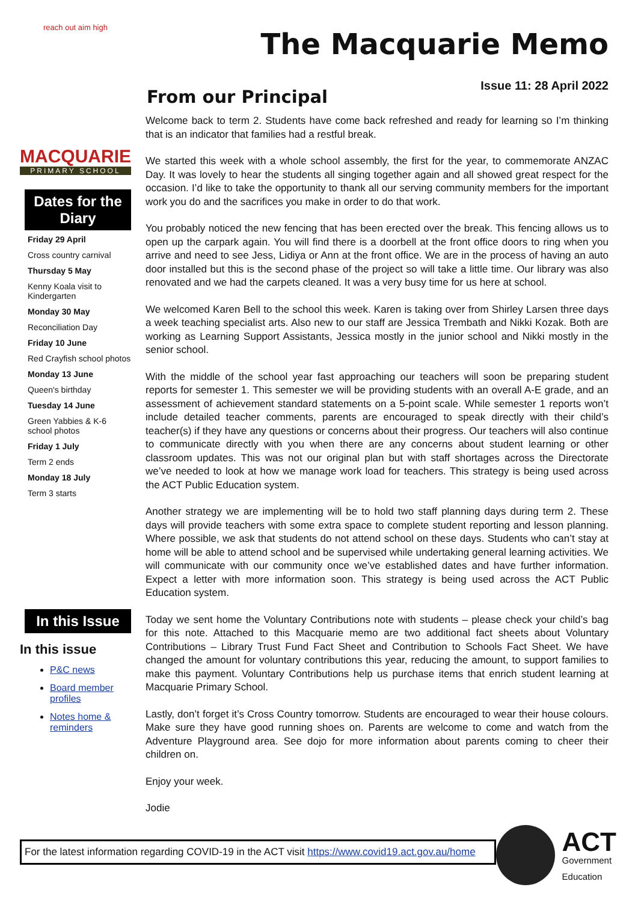reach out aim high
MACQUARIE
PRIMARY SCHOOL
Dates for the Diary
Friday 29 April
Cross country carnival
Thursday 5 May
Kenny Koala visit to Kindergarten
Monday 30 May
Reconciliation Day
Friday 10 June
Red Crayfish school photos
Monday 13 June
Queen's birthday
Tuesday 14 June
Green Yabbies & K-6 school photos
Friday 1 July
Term 2 ends
Monday 18 July
Term 3 starts
In this Issue
In this issue
P&C news
Board member profiles
Notes home & reminders
The Macquarie Memo
Issue 11: 28 April 2022
From our Principal
Welcome back to term 2. Students have come back refreshed and ready for learning so I’m thinking that is an indicator that families had a restful break.
We started this week with a whole school assembly, the first for the year, to commemorate ANZAC Day. It was lovely to hear the students all singing together again and all showed great respect for the occasion. I’d like to take the opportunity to thank all our serving community members for the important work you do and the sacrifices you make in order to do that work.
You probably noticed the new fencing that has been erected over the break. This fencing allows us to open up the carpark again. You will find there is a doorbell at the front office doors to ring when you arrive and need to see Jess, Lidiya or Ann at the front office. We are in the process of having an auto door installed but this is the second phase of the project so will take a little time. Our library was also renovated and we had the carpets cleaned. It was a very busy time for us here at school.
We welcomed Karen Bell to the school this week. Karen is taking over from Shirley Larsen three days a week teaching specialist arts. Also new to our staff are Jessica Trembath and Nikki Kozak. Both are working as Learning Support Assistants, Jessica mostly in the junior school and Nikki mostly in the senior school.
With the middle of the school year fast approaching our teachers will soon be preparing student reports for semester 1. This semester we will be providing students with an overall A-E grade, and an assessment of achievement standard statements on a 5-point scale. While semester 1 reports won’t include detailed teacher comments, parents are encouraged to speak directly with their child’s teacher(s) if they have any questions or concerns about their progress. Our teachers will also continue to communicate directly with you when there are any concerns about student learning or other classroom updates. This was not our original plan but with staff shortages across the Directorate we’ve needed to look at how we manage work load for teachers. This strategy is being used across the ACT Public Education system.
Another strategy we are implementing will be to hold two staff planning days during term 2. These days will provide teachers with some extra space to complete student reporting and lesson planning. Where possible, we ask that students do not attend school on these days. Students who can’t stay at home will be able to attend school and be supervised while undertaking general learning activities. We will communicate with our community once we’ve established dates and have further information. Expect a letter with more information soon. This strategy is being used across the ACT Public Education system.
Today we sent home the Voluntary Contributions note with students – please check your child’s bag for this note. Attached to this Macquarie memo are two additional fact sheets about Voluntary Contributions – Library Trust Fund Fact Sheet and Contribution to Schools Fact Sheet. We have changed the amount for voluntary contributions this year, reducing the amount, to support families to make this payment. Voluntary Contributions help us purchase items that enrich student learning at Macquarie Primary School.
Lastly, don’t forget it’s Cross Country tomorrow. Students are encouraged to wear their house colours. Make sure they have good running shoes on. Parents are welcome to come and watch from the Adventure Playground area. See dojo for more information about parents coming to cheer their children on.
Enjoy your week.
Jodie
For the latest information regarding COVID-19 in the ACT visit https://www.covid19.act.gov.au/home
ACT
Government
Education